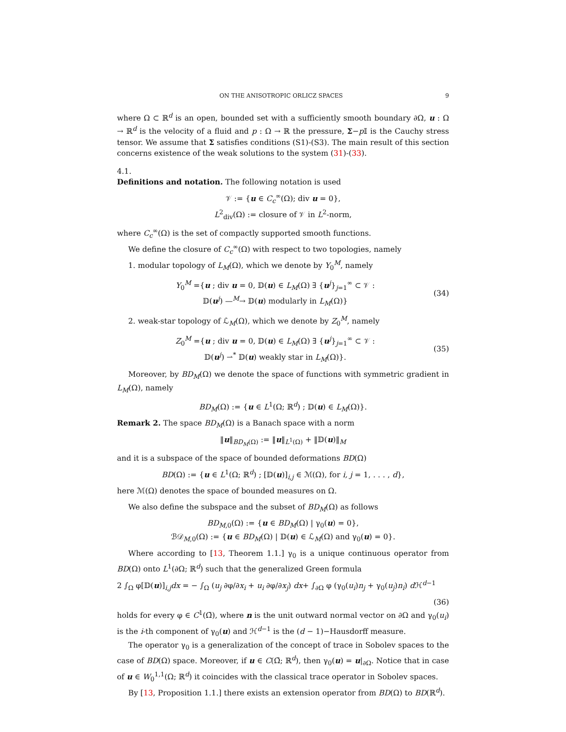ON THE ANISOTROPIC ORLICZ SPACES 9
where Ω ⊂ ℝ<sup>d</sup> is an open, bounded set with a sufficiently smooth boundary ∂Ω, u : Ω → ℝ<sup>d</sup> is the velocity of a fluid and p : Ω → ℝ the pressure, Σ−p 𝕀 is the Cauchy stress tensor. We assume that Σ satisfies conditions (S1)-(S3). The main result of this section concerns existence of the weak solutions to the system (31)-(33).
4.1.
Definitions and notation.
The following notation is used
𝒱 := {u ∈ C<sub>c</sub><sup>∞</sup>(Ω); div u = 0},
L<sup>2</sup><sub>div</sub>(Ω) := closure of 𝒱 in L<sup>2</sup>-norm,
where C<sub>c</sub><sup>∞</sup>(Ω) is the set of compactly supported smooth functions.
We define the closure of C<sub>c</sub><sup>∞</sup>(Ω) with respect to two topologies, namely
1. modular topology of L<sub>M</sub>(Ω), which we denote by Y<sub>0</sub><sup>M</sup>, namely
Y<sub>0</sub><sup>M</sup> ={u ; div u = 0, 𝔻(u) ∈ L<sub>M</sub>(Ω) ∃ {u<sup>j</sup>}<sub>j=1</sub><sup>∞</sup> ⊂ 𝒱 :
𝔻(u<sup>j</sup>) —<sup>M</sup>→ 𝔻(u) modularly in L<sub>M</sub>(Ω)}
(34)
2. weak-star topology of ℒ<sub>M</sub>(Ω), which we denote by Z<sub>0</sub><sup>M</sup>, namely
Z<sub>0</sub><sup>M</sup> ={u ; div u = 0, 𝔻(u) ∈ L<sub>M</sub>(Ω) ∃ {u<sup>j</sup>}<sub>j=1</sub><sup>∞</sup> ⊂ 𝒱 :
𝔻(u<sup>j</sup>) ⇀<sup>*</sup> 𝔻(u) weakly star in L<sub>M</sub>(Ω)}.
(35)
Moreover, by BD<sub>M</sub>(Ω) we denote the space of functions with symmetric gradient in L<sub>M</sub>(Ω), namely
BD<sub>M</sub>(Ω) := {u ∈ L<sup>1</sup>(Ω; ℝ<sup>d</sup>) ; 𝔻(u) ∈ L<sub>M</sub>(Ω)}.
Remark 2. The space BD<sub>M</sub>(Ω) is a Banach space with a norm
‖u‖<sub>BD<sub>M</sub>(Ω)</sub> := ‖u‖<sub>L<sup>1</sup>(Ω)</sub> + ‖𝔻(u)‖<sub>M</sub>
and it is a subspace of the space of bounded deformations BD(Ω)
BD(Ω) := {u ∈ L<sup>1</sup>(Ω; ℝ<sup>d</sup>) ; [𝔻(u)]<sub>i,j</sub> ∈ ℳ(Ω), for i, j = 1, . . . , d},
here ℳ(Ω) denotes the space of bounded measures on Ω.
We also define the subspace and the subset of BD<sub>M</sub>(Ω) as follows
BD<sub>M,0</sub>(Ω) := {u ∈ BD<sub>M</sub>(Ω) | γ<sub>0</sub>(u) = 0},
ℬ𝒟<sub>M,0</sub>(Ω) := {u ∈ BD<sub>M</sub>(Ω) | 𝔻(u) ∈ ℒ<sub>M</sub>(Ω) and γ<sub>0</sub>(u) = 0}.
Where according to [13, Theorem 1.1.] γ<sub>0</sub> is a unique continuous operator from BD(Ω) onto L<sup>1</sup>(∂Ω; ℝ<sup>d</sup>) such that the generalized Green formula
2 ∫<sub>Ω</sub> φ[𝔻(u)]<sub>i,j</sub>dx = − ∫<sub>Ω</sub> (u<sub>j</sub> ∂φ/∂x<sub>i</sub> + u<sub>i</sub> ∂φ/∂x<sub>j</sub>) dx+ ∫<sub>∂Ω</sub> φ (γ<sub>0</sub>(u<sub>i</sub>)n<sub>j</sub> + γ<sub>0</sub>(u<sub>j</sub>)n<sub>i</sub>) d ℋ<sup>d−1</sup>
(36)
holds for every φ ∈ C<sup>1</sup>(Ω̄), where n is the unit outward normal vector on ∂Ω and γ<sub>0</sub>(u<sub>i</sub>) is the i-th component of γ<sub>0</sub>(u) and ℋ<sup>d−1</sup> is the (d − 1)−Hausdorff measure.
The operator γ<sub>0</sub> is a generalization of the concept of trace in Sobolev spaces to the case of BD(Ω) space. Moreover, if u ∈ C(Ω̄; ℝ<sup>d</sup>), then γ<sub>0</sub>(u) = u|<sub>∂Ω</sub>. Notice that in case of u ∈ W<sub>0</sub><sup>1,1</sup>(Ω; ℝ<sup>d</sup>) it coincides with the classical trace operator in Sobolev spaces.
By [13, Proposition 1.1.] there exists an extension operator from BD(Ω) to BD(ℝ<sup>d</sup>).